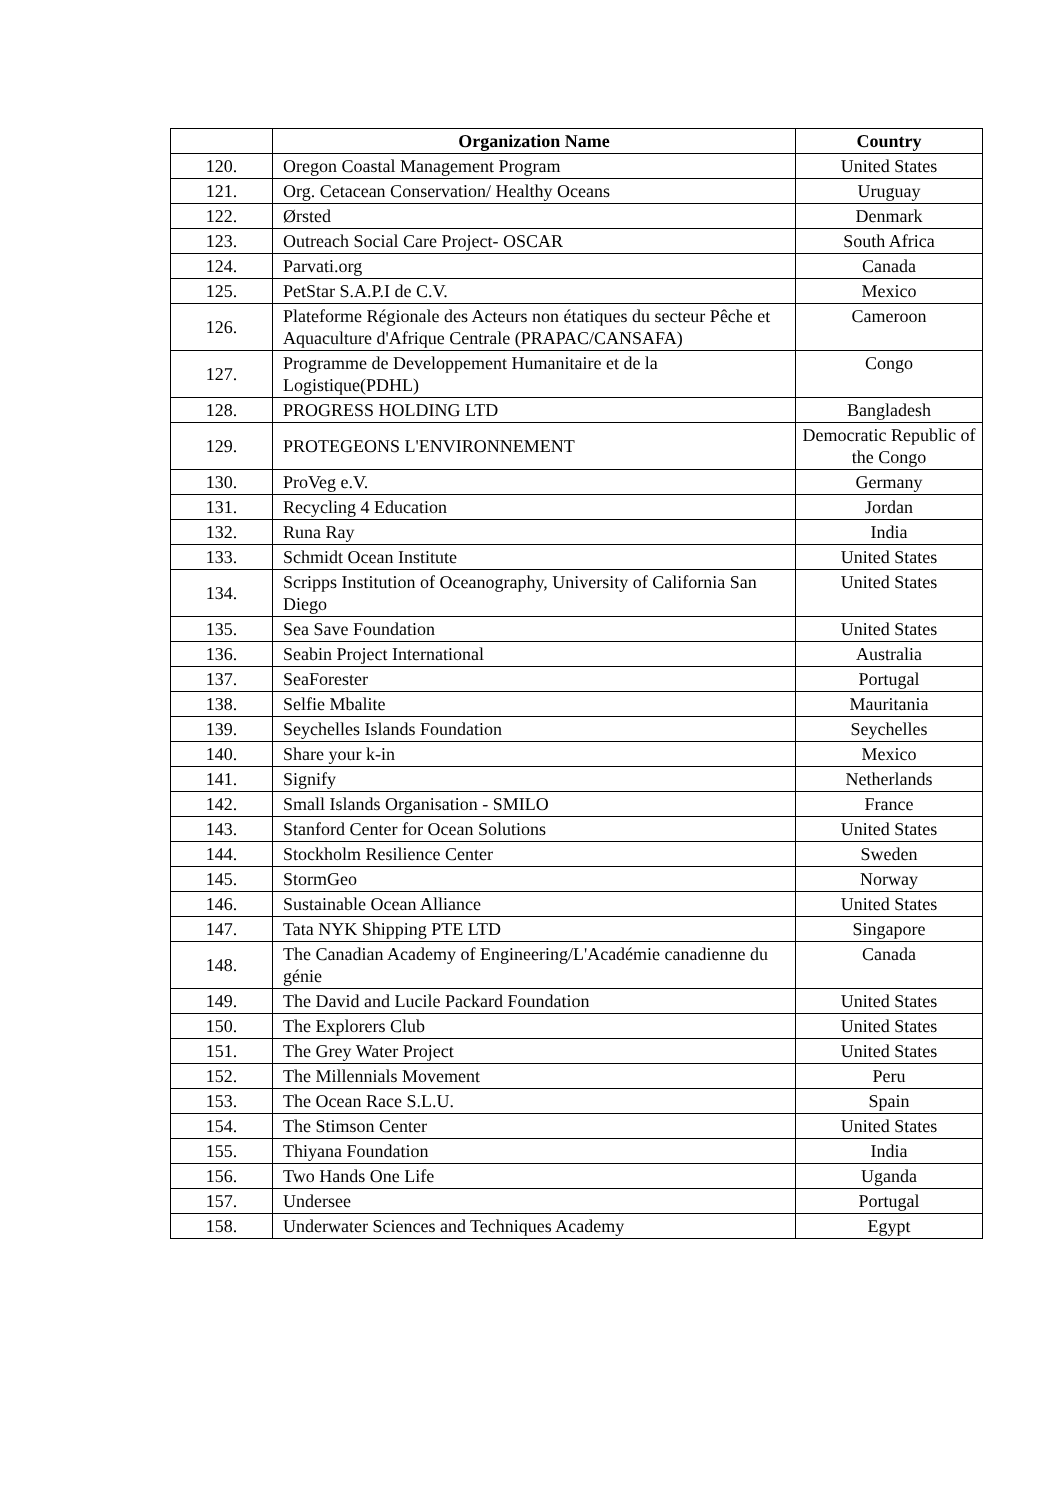| | Organization Name | Country |
| --- | --- | --- |
| 120. | Oregon Coastal Management Program | United States |
| 121. | Org. Cetacean Conservation/ Healthy Oceans | Uruguay |
| 122. | Ørsted | Denmark |
| 123. | Outreach Social Care Project- OSCAR | South Africa |
| 124. | Parvati.org | Canada |
| 125. | PetStar S.A.P.I de C.V. | Mexico |
| 126. | Plateforme Régionale des Acteurs non étatiques du secteur Pêche et Aquaculture d'Afrique Centrale (PRAPAC/CANSAFA) | Cameroon |
| 127. | Programme de Developpement Humanitaire et de la Logistique(PDHL) | Congo |
| 128. | PROGRESS HOLDING LTD | Bangladesh |
| 129. | PROTEGEONS L'ENVIRONNEMENT | Democratic Republic of the Congo |
| 130. | ProVeg e.V. | Germany |
| 131. | Recycling 4 Education | Jordan |
| 132. | Runa Ray | India |
| 133. | Schmidt Ocean Institute | United States |
| 134. | Scripps Institution of Oceanography, University of California San Diego | United States |
| 135. | Sea Save Foundation | United States |
| 136. | Seabin Project International | Australia |
| 137. | SeaForester | Portugal |
| 138. | Selfie Mbalite | Mauritania |
| 139. | Seychelles Islands Foundation | Seychelles |
| 140. | Share your k-in | Mexico |
| 141. | Signify | Netherlands |
| 142. | Small Islands Organisation - SMILO | France |
| 143. | Stanford Center for Ocean Solutions | United States |
| 144. | Stockholm Resilience Center | Sweden |
| 145. | StormGeo | Norway |
| 146. | Sustainable Ocean Alliance | United States |
| 147. | Tata NYK Shipping PTE LTD | Singapore |
| 148. | The Canadian Academy of Engineering/L'Académie canadienne du génie | Canada |
| 149. | The David and Lucile Packard Foundation | United States |
| 150. | The Explorers Club | United States |
| 151. | The Grey Water Project | United States |
| 152. | The Millennials Movement | Peru |
| 153. | The Ocean Race S.L.U. | Spain |
| 154. | The Stimson Center | United States |
| 155. | Thiyana Foundation | India |
| 156. | Two Hands One Life | Uganda |
| 157. | Undersee | Portugal |
| 158. | Underwater Sciences and Techniques Academy | Egypt |